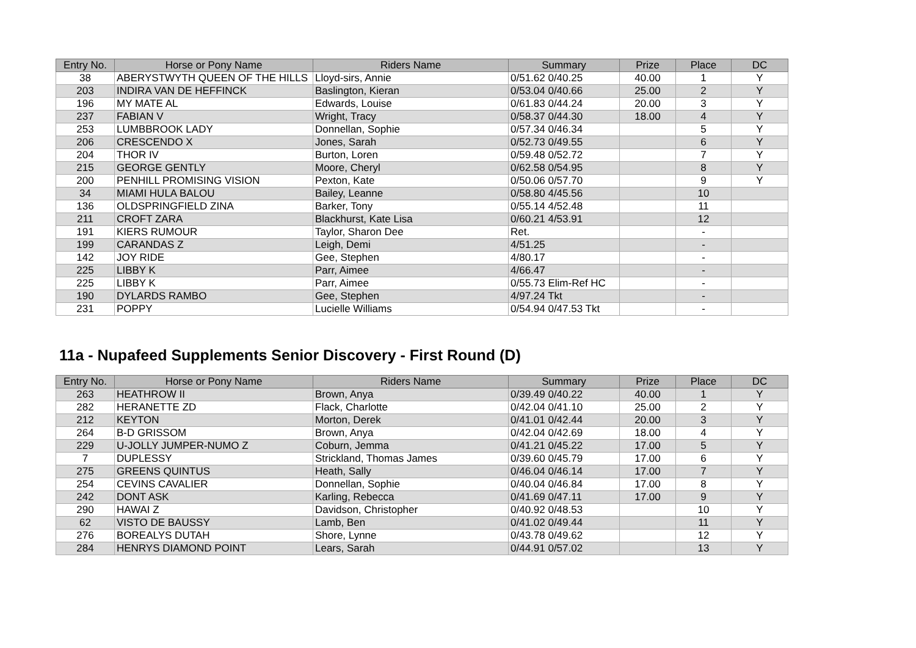| Entry No. | Horse or Pony Name | Riders Name | Summary | Prize | Place | DC |
| --- | --- | --- | --- | --- | --- | --- |
| 38 | ABERYSTWYTH QUEEN OF THE HILLS | Lloyd-sirs, Annie | 0/51.62 0/40.25 | 40.00 | 1 | Y |
| 203 | INDIRA VAN DE HEFFINCK | Baslington, Kieran | 0/53.04 0/40.66 | 25.00 | 2 | Y |
| 196 | MY MATE AL | Edwards, Louise | 0/61.83 0/44.24 | 20.00 | 3 | Y |
| 237 | FABIAN V | Wright, Tracy | 0/58.37 0/44.30 | 18.00 | 4 | Y |
| 253 | LUMBBROOK LADY | Donnellan, Sophie | 0/57.34 0/46.34 | | 5 | Y |
| 206 | CRESCENDO X | Jones, Sarah | 0/52.73 0/49.55 | | 6 | Y |
| 204 | THOR IV | Burton, Loren | 0/59.48 0/52.72 | | 7 | Y |
| 215 | GEORGE GENTLY | Moore, Cheryl | 0/62.58 0/54.95 | | 8 | Y |
| 200 | PENHILL PROMISING VISION | Pexton, Kate | 0/50.06 0/57.70 | | 9 | Y |
| 34 | MIAMI HULA BALOU | Bailey, Leanne | 0/58.80 4/45.56 | | 10 | |
| 136 | OLDSPRINGFIELD ZINA | Barker, Tony | 0/55.14 4/52.48 | | 11 | |
| 211 | CROFT ZARA | Blackhurst, Kate Lisa | 0/60.21 4/53.91 | | 12 | |
| 191 | KIERS RUMOUR | Taylor, Sharon Dee | Ret. | | - | |
| 199 | CARANDAS Z | Leigh, Demi | 4/51.25 | | - | |
| 142 | JOY RIDE | Gee, Stephen | 4/80.17 | | - | |
| 225 | LIBBY K | Parr, Aimee | 4/66.47 | | - | |
| 225 | LIBBY K | Parr, Aimee | 0/55.73 Elim-Ref HC | | - | |
| 190 | DYLARDS RAMBO | Gee, Stephen | 4/97.24 Tkt | | - | |
| 231 | POPPY | Lucielle Williams | 0/54.94 0/47.53 Tkt | | - | |
11a - Nupafeed Supplements Senior Discovery - First Round (D)
| Entry No. | Horse or Pony Name | Riders Name | Summary | Prize | Place | DC |
| --- | --- | --- | --- | --- | --- | --- |
| 263 | HEATHROW II | Brown, Anya | 0/39.49 0/40.22 | 40.00 | 1 | Y |
| 282 | HERANETTE ZD | Flack, Charlotte | 0/42.04 0/41.10 | 25.00 | 2 | Y |
| 212 | KEYTON | Morton, Derek | 0/41.01 0/42.44 | 20.00 | 3 | Y |
| 264 | B-D GRISSOM | Brown, Anya | 0/42.04 0/42.69 | 18.00 | 4 | Y |
| 229 | U-JOLLY JUMPER-NUMO Z | Coburn, Jemma | 0/41.21 0/45.22 | 17.00 | 5 | Y |
| 7 | DUPLESSY | Strickland, Thomas James | 0/39.60 0/45.79 | 17.00 | 6 | Y |
| 275 | GREENS QUINTUS | Heath, Sally | 0/46.04 0/46.14 | 17.00 | 7 | Y |
| 254 | CEVINS CAVALIER | Donnellan, Sophie | 0/40.04 0/46.84 | 17.00 | 8 | Y |
| 242 | DONT ASK | Karling, Rebecca | 0/41.69 0/47.11 | 17.00 | 9 | Y |
| 290 | HAWAI Z | Davidson, Christopher | 0/40.92 0/48.53 | | 10 | Y |
| 62 | VISTO DE BAUSSY | Lamb, Ben | 0/41.02 0/49.44 | | 11 | Y |
| 276 | BOREALYS DUTAH | Shore, Lynne | 0/43.78 0/49.62 | | 12 | Y |
| 284 | HENRYS DIAMOND POINT | Lears, Sarah | 0/44.91 0/57.02 | | 13 | Y |